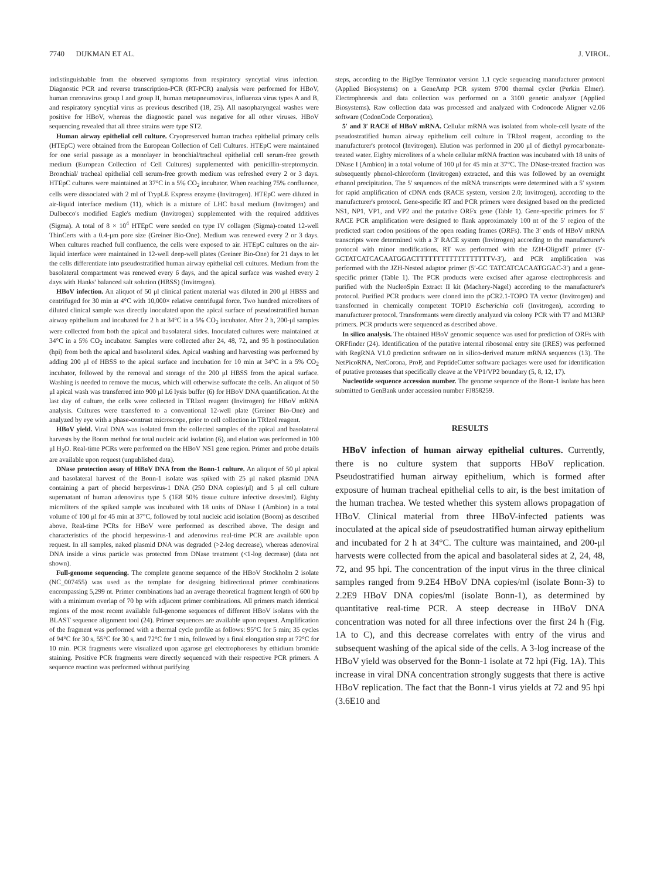7740 DIJKMAN ET AL. J. VIROL.
indistinguishable from the observed symptoms from respiratory syncytial virus infection. Diagnostic PCR and reverse transcription-PCR (RT-PCR) analysis were performed for HBoV, human coronavirus group I and group II, human metapneumovirus, influenza virus types A and B, and respiratory syncytial virus as previous described (18, 25). All nasopharyngeal washes were positive for HBoV, whereas the diagnostic panel was negative for all other viruses. HBoV sequencing revealed that all three strains were type ST2.
Human airway epithelial cell culture. Cryopreserved human trachea epithelial primary cells (HTEpC) were obtained from the European Collection of Cell Cultures. HTEpC were maintained for one serial passage as a monolayer in bronchial/tracheal epithelial cell serum-free growth medium (European Collection of Cell Cultures) supplemented with penicillin-streptomycin. Bronchial/ tracheal epithelial cell serum-free growth medium was refreshed every 2 or 3 days. HTEpC cultures were maintained at 37°C in a 5% CO<sub>2</sub> incubator. When reaching 75% confluence, cells were dissociated with 2 ml of TrypLE Express enzyme (Invitrogen). HTEpC were diluted in air-liquid interface medium (11), which is a mixture of LHC basal medium (Invitrogen) and Dulbecco's modified Eagle's medium (Invitrogen) supplemented with the required additives (Sigma). A total of 8 × 10<sup>4</sup> HTEpC were seeded on type IV collagen (Sigma)-coated 12-well ThinCerts with a 0.4-μm pore size (Greiner Bio-One). Medium was renewed every 2 or 3 days. When cultures reached full confluence, the cells were exposed to air. HTEpC cultures on the air-liquid interface were maintained in 12-well deep-well plates (Greiner Bio-One) for 21 days to let the cells differentiate into pseudostratified human airway epithelial cell cultures. Medium from the basolateral compartment was renewed every 6 days, and the apical surface was washed every 2 days with Hanks' balanced salt solution (HBSS) (Invitrogen).
HBoV infection. An aliquot of 50 μl clinical patient material was diluted in 200 μl HBSS and centrifuged for 30 min at 4°C with 10,000× relative centrifugal force. Two hundred microliters of diluted clinical sample was directly inoculated upon the apical surface of pseudostratified human airway epithelium and incubated for 2 h at 34°C in a 5% CO<sub>2</sub> incubator. After 2 h, 200-μl samples were collected from both the apical and basolateral sides. Inoculated cultures were maintained at 34°C in a 5% CO<sub>2</sub> incubator. Samples were collected after 24, 48, 72, and 95 h postinoculation (hpi) from both the apical and basolateral sides. Apical washing and harvesting was performed by adding 200 μl of HBSS to the apical surface and incubation for 10 min at 34°C in a 5% CO<sub>2</sub> incubator, followed by the removal and storage of the 200 μl HBSS from the apical surface. Washing is needed to remove the mucus, which will otherwise suffocate the cells. An aliquot of 50 μl apical wash was transferred into 900 μl L6 lysis buffer (6) for HBoV DNA quantification. At the last day of culture, the cells were collected in TRIzol reagent (Invitrogen) for HBoV mRNA analysis. Cultures were transferred to a conventional 12-well plate (Greiner Bio-One) and analyzed by eye with a phase-contrast microscope, prior to cell collection in TRIzol reagent.
HBoV yield. Viral DNA was isolated from the collected samples of the apical and basolateral harvests by the Boom method for total nucleic acid isolation (6), and elution was performed in 100 μl H<sub>2</sub>O. Real-time PCRs were performed on the HBoV NS1 gene region. Primer and probe details are available upon request (unpublished data).
DNase protection assay of HBoV DNA from the Bonn-1 culture. An aliquot of 50 μl apical and basolateral harvest of the Bonn-1 isolate was spiked with 25 μl naked plasmid DNA containing a part of phocid herpesvirus-1 DNA (250 DNA copies/μl) and 5 μl cell culture supernatant of human adenovirus type 5 (1E8 50% tissue culture infective doses/ml). Eighty microliters of the spiked sample was incubated with 18 units of DNase I (Ambion) in a total volume of 100 μl for 45 min at 37°C, followed by total nucleic acid isolation (Boom) as described above. Real-time PCRs for HBoV were performed as described above. The design and characteristics of the phocid herpesvirus-1 and adenovirus real-time PCR are available upon request. In all samples, naked plasmid DNA was degraded (>2-log decrease), whereas adenoviral DNA inside a virus particle was protected from DNase treatment (<1-log decrease) (data not shown).
Full-genome sequencing. The complete genome sequence of the HBoV Stockholm 2 isolate (NC_007455) was used as the template for designing bidirectional primer combinations encompassing 5,299 nt. Primer combinations had an average theoretical fragment length of 600 bp with a minimum overlap of 70 bp with adjacent primer combinations. All primers match identical regions of the most recent available full-genome sequences of different HBoV isolates with the BLAST sequence alignment tool (24). Primer sequences are available upon request. Amplification of the fragment was performed with a thermal cycle profile as follows: 95°C for 5 min; 35 cycles of 94°C for 30 s, 55°C for 30 s, and 72°C for 1 min, followed by a final elongation step at 72°C for 10 min. PCR fragments were visualized upon agarose gel electrophoreses by ethidium bromide staining. Positive PCR fragments were directly sequenced with their respective PCR primers. A sequence reaction was performed without purifying
steps, according to the BigDye Terminator version 1.1 cycle sequencing manufacturer protocol (Applied Biosystems) on a GeneAmp PCR system 9700 thermal cycler (Perkin Elmer). Electrophoresis and data collection was performed on a 3100 genetic analyzer (Applied Biosystems). Raw collection data was processed and analyzed with Codoncode Aligner v2.06 software (CodonCode Corporation).
5′ and 3′ RACE of HBoV mRNA. Cellular mRNA was isolated from whole-cell lysate of the pseudostratified human airway epithelium cell culture in TRIzol reagent, according to the manufacturer's protocol (Invitrogen). Elution was performed in 200 μl of diethyl pyrocarbonate-treated water. Eighty microliters of a whole cellular mRNA fraction was incubated with 18 units of DNase I (Ambion) in a total volume of 100 μl for 45 min at 37°C. The DNase-treated fraction was subsequently phenol-chloroform (Invitrogen) extracted, and this was followed by an overnight ethanol precipitation. The 5′ sequences of the mRNA transcripts were determined with a 5′ system for rapid amplification of cDNA ends (RACE system, version 2.0; Invitrogen), according to the manufacturer's protocol. Gene-specific RT and PCR primers were designed based on the predicted NS1, NP1, VP1, and VP2 and the putative ORFx gene (Table 1). Gene-specific primers for 5′ RACE PCR amplification were designed to flank approximately 100 nt of the 5′ region of the predicted start codon positions of the open reading frames (ORFs). The 3′ ends of HBoV mRNA transcripts were determined with a 3′ RACE system (Invitrogen) according to the manufacturer's protocol with minor modifications. RT was performed with the JZH-OligodT primer (5′-GCTATCATCACAATGGACTTTTTTTTTTTTTTTTTTV-3′), and PCR amplification was performed with the JZH-Nested adaptor primer (5′-GC TATCATCACAATGGAC-3′) and a gene-specific primer (Table 1). The PCR products were excised after agarose electrophoresis and purified with the NucleoSpin Extract II kit (Machery-Nagel) according to the manufacturer's protocol. Purified PCR products were cloned into the pCR2.1-TOPO TA vector (Invitrogen) and transformed in chemically competent TOP10 Escherichia coli (Invitrogen), according to manufacturer protocol. Transformants were directly analyzed via colony PCR with T7 and M13RP primers. PCR products were sequenced as described above.
In silico analysis. The obtained HBoV genomic sequence was used for prediction of ORFs with ORFfinder (24). Identification of the putative internal ribosomal entry site (IRES) was performed with RegRNA V1.0 prediction software on in silico-derived mature mRNA sequences (13). The NetPicoRNA, NetCorona, ProP, and PeptideCutter software packages were used for identification of putative proteases that specifically cleave at the VP1/VP2 boundary (5, 8, 12, 17).
Nucleotide sequence accession number. The genome sequence of the Bonn-1 isolate has been submitted to GenBank under accession number FJ858259.
RESULTS
HBoV infection of human airway epithelial cultures. Currently, there is no culture system that supports HBoV replication. Pseudostratified human airway epithelium, which is formed after exposure of human tracheal epithelial cells to air, is the best imitation of the human trachea. We tested whether this system allows propagation of HBoV. Clinical material from three HBoV-infected patients was inoculated at the apical side of pseudostratified human airway epithelium and incubated for 2 h at 34°C. The culture was maintained, and 200-μl harvests were collected from the apical and basolateral sides at 2, 24, 48, 72, and 95 hpi. The concentration of the input virus in the three clinical samples ranged from 9.2E4 HBoV DNA copies/ml (isolate Bonn-3) to 2.2E9 HBoV DNA copies/ml (isolate Bonn-1), as determined by quantitative real-time PCR. A steep decrease in HBoV DNA concentration was noted for all three infections over the first 24 h (Fig. 1A to C), and this decrease correlates with entry of the virus and subsequent washing of the apical side of the cells. A 3-log increase of the HBoV yield was observed for the Bonn-1 isolate at 72 hpi (Fig. 1A). This increase in viral DNA concentration strongly suggests that there is active HBoV replication. The fact that the Bonn-1 virus yields at 72 and 95 hpi (3.6E10 and